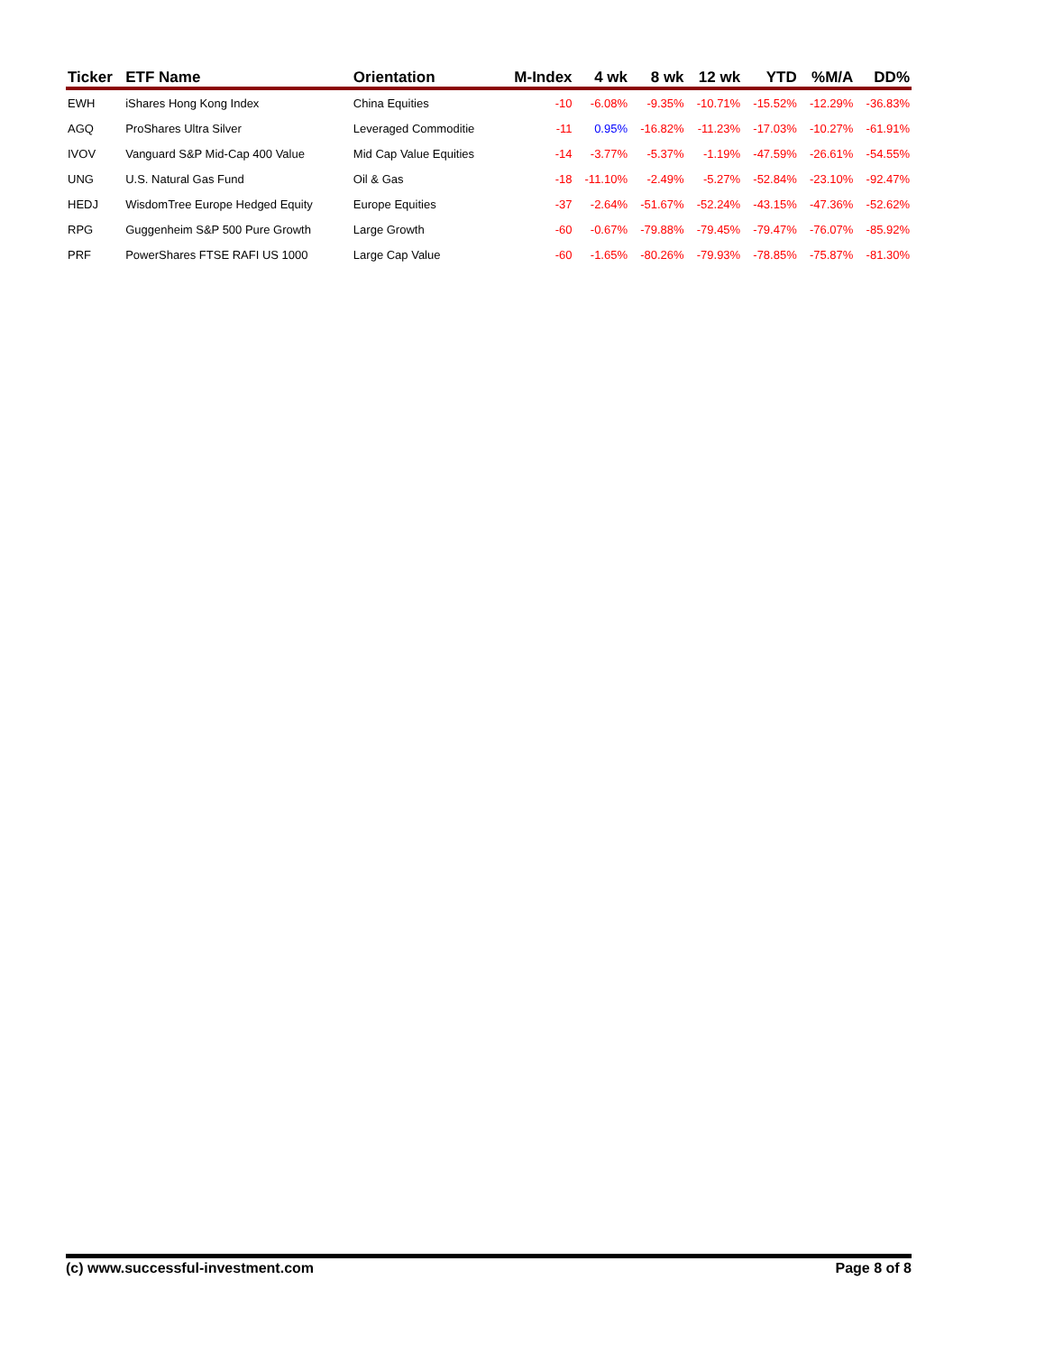| Ticker | ETF Name | Orientation | M-Index | 4 wk | 8 wk | 12 wk | YTD | %M/A | DD% |
| --- | --- | --- | --- | --- | --- | --- | --- | --- | --- |
| EWH | iShares Hong Kong Index | China Equities | -10 | -6.08% | -9.35% | -10.71% | -15.52% | -12.29% | -36.83% |
| AGQ | ProShares Ultra Silver | Leveraged Commoditie | -11 | 0.95% | -16.82% | -11.23% | -17.03% | -10.27% | -61.91% |
| IVOV | Vanguard S&P Mid-Cap 400 Value | Mid Cap Value Equities | -14 | -3.77% | -5.37% | -1.19% | -47.59% | -26.61% | -54.55% |
| UNG | U.S. Natural Gas Fund | Oil & Gas | -18 | -11.10% | -2.49% | -5.27% | -52.84% | -23.10% | -92.47% |
| HEDJ | WisdomTree Europe Hedged Equity | Europe Equities | -37 | -2.64% | -51.67% | -52.24% | -43.15% | -47.36% | -52.62% |
| RPG | Guggenheim S&P 500 Pure Growth | Large Growth | -60 | -0.67% | -79.88% | -79.45% | -79.47% | -76.07% | -85.92% |
| PRF | PowerShares FTSE RAFI US 1000 | Large Cap Value | -60 | -1.65% | -80.26% | -79.93% | -78.85% | -75.87% | -81.30% |
(c) www.successful-investment.com Page 8 of 8